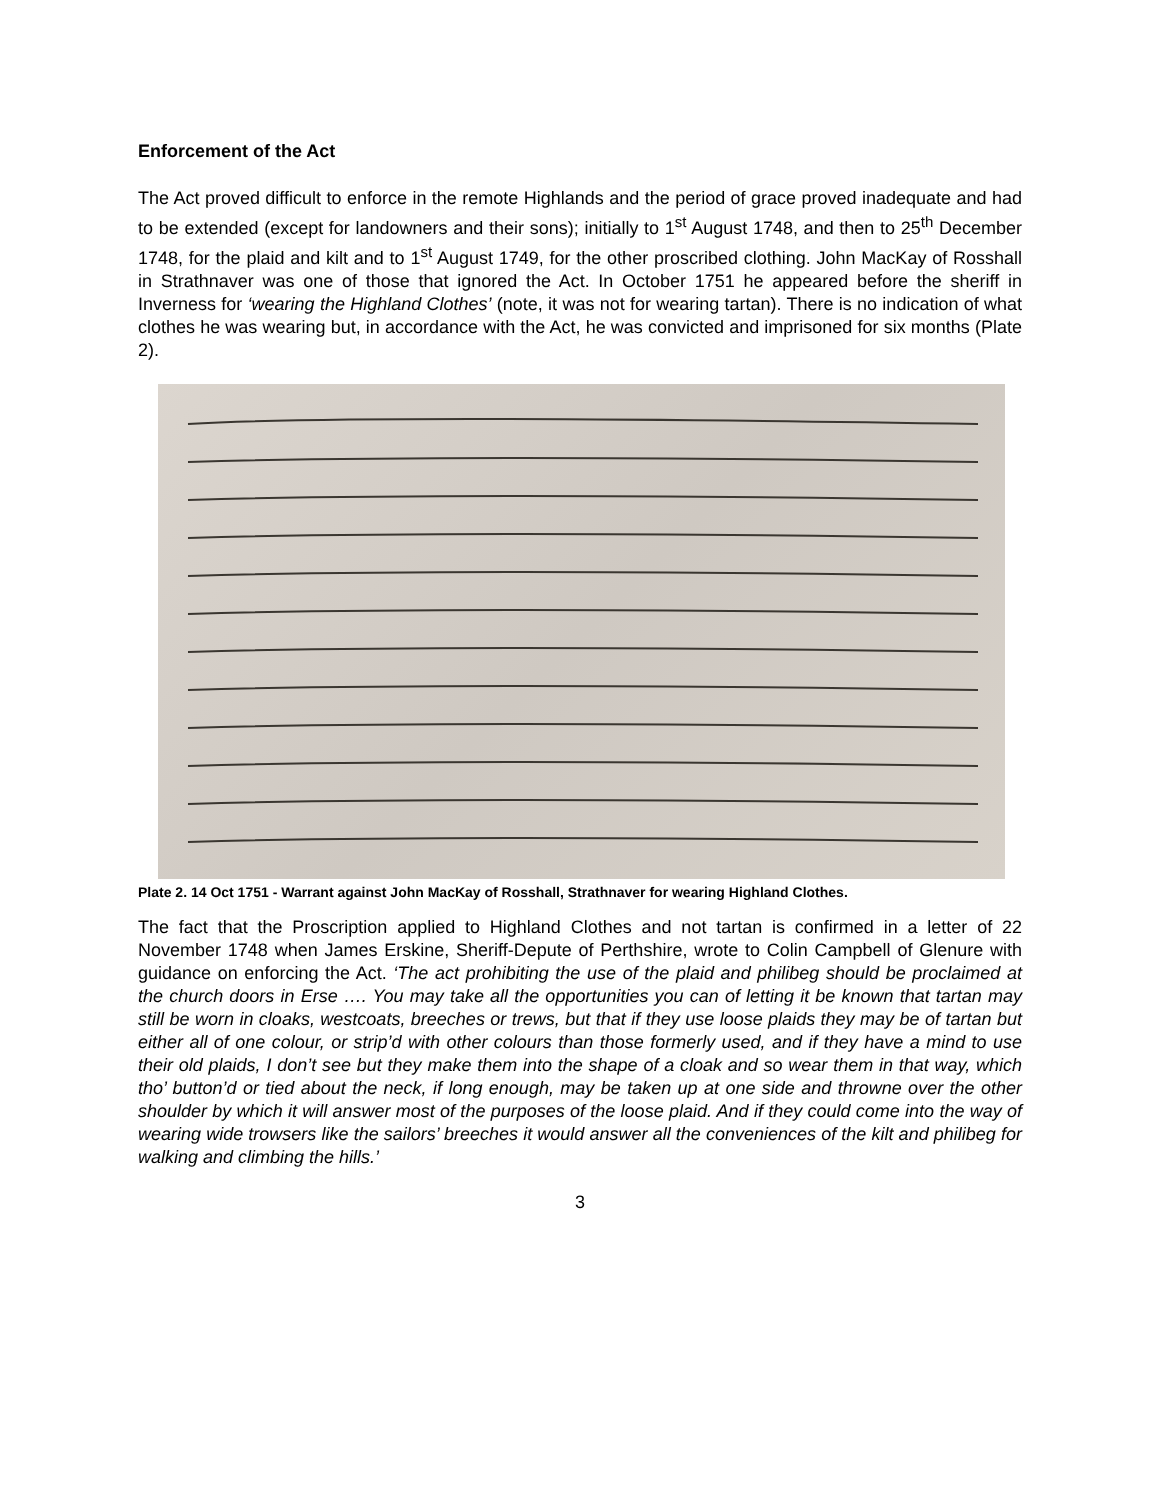Enforcement of the Act
The Act proved difficult to enforce in the remote Highlands and the period of grace proved inadequate and had to be extended (except for landowners and their sons); initially to 1<sup>st</sup> August 1748, and then to 25<sup>th</sup> December 1748, for the plaid and kilt and to 1<sup>st</sup> August 1749, for the other proscribed clothing. John MacKay of Rosshall in Strathnaver was one of those that ignored the Act. In October 1751 he appeared before the sheriff in Inverness for ‘wearing the Highland Clothes’ (note, it was not for wearing tartan). There is no indication of what clothes he was wearing but, in accordance with the Act, he was convicted and imprisoned for six months (Plate 2).
Plate 2. 14 Oct 1751 - Warrant against John MacKay of Rosshall, Strathnaver for wearing Highland Clothes.
The fact that the Proscription applied to Highland Clothes and not tartan is confirmed in a letter of 22 November 1748 when James Erskine, Sheriff-Depute of Perthshire, wrote to Colin Campbell of Glenure with guidance on enforcing the Act. ‘The act prohibiting the use of the plaid and philibeg should be proclaimed at the church doors in Erse …. You may take all the opportunities you can of letting it be known that tartan may still be worn in cloaks, westcoats, breeches or trews, but that if they use loose plaids they may be of tartan but either all of one colour, or strip’d with other colours than those formerly used, and if they have a mind to use their old plaids, I don’t see but they make them into the shape of a cloak and so wear them in that way, which tho’ button’d or tied about the neck, if long enough, may be taken up at one side and throwne over the other shoulder by which it will answer most of the purposes of the loose plaid. And if they could come into the way of wearing wide trowsers like the sailors’ breeches it would answer all the conveniences of the kilt and philibeg for walking and climbing the hills.’
3